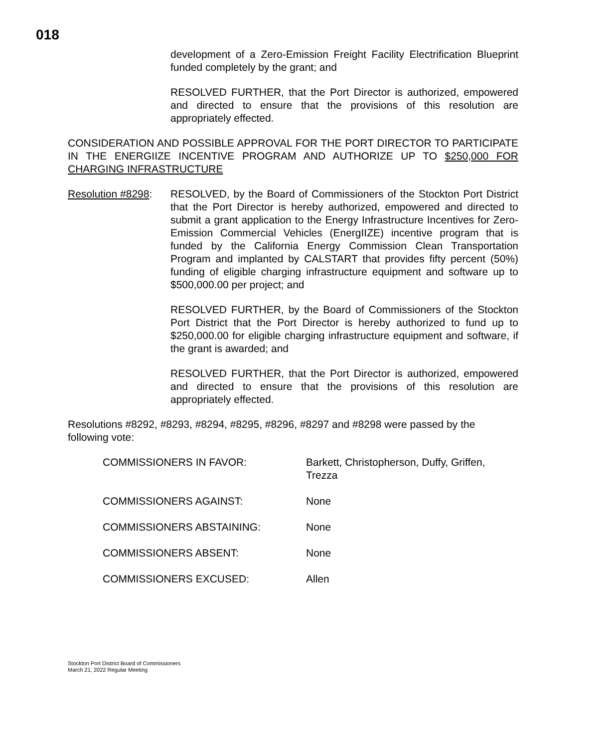018
development of a Zero-Emission Freight Facility Electrification Blueprint funded completely by the grant; and
RESOLVED FURTHER, that the Port Director is authorized, empowered and directed to ensure that the provisions of this resolution are appropriately effected.
CONSIDERATION AND POSSIBLE APPROVAL FOR THE PORT DIRECTOR TO PARTICIPATE IN THE ENERGIIZE INCENTIVE PROGRAM AND AUTHORIZE UP TO $250,000 FOR CHARGING INFRASTRUCTURE
Resolution #8298:
RESOLVED, by the Board of Commissioners of the Stockton Port District that the Port Director is hereby authorized, empowered and directed to submit a grant application to the Energy Infrastructure Incentives for Zero-Emission Commercial Vehicles (EnergIIZE) incentive program that is funded by the California Energy Commission Clean Transportation Program and implanted by CALSTART that provides fifty percent (50%) funding of eligible charging infrastructure equipment and software up to $500,000.00 per project; and
RESOLVED FURTHER, by the Board of Commissioners of the Stockton Port District that the Port Director is hereby authorized to fund up to $250,000.00 for eligible charging infrastructure equipment and software, if the grant is awarded; and
RESOLVED FURTHER, that the Port Director is authorized, empowered and directed to ensure that the provisions of this resolution are appropriately effected.
Resolutions #8292, #8293, #8294, #8295, #8296, #8297 and #8298 were passed by the following vote:
COMMISSIONERS IN FAVOR: Barkett, Christopherson, Duffy, Griffen, Trezza
COMMISSIONERS AGAINST: None
COMMISSIONERS ABSTAINING: None
COMMISSIONERS ABSENT: None
COMMISSIONERS EXCUSED: Allen
Stockton Port District Board of Commissioners
March 21, 2022 Regular Meeting